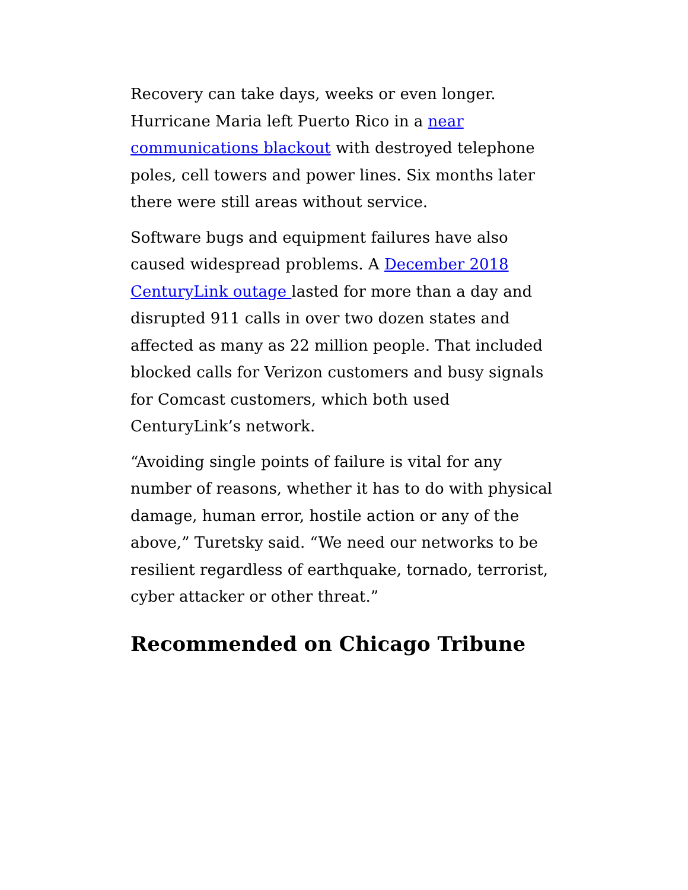Recovery can take days, weeks or even longer. Hurricane Maria left Puerto Rico in a near communications blackout with destroyed telephone poles, cell towers and power lines. Six months later there were still areas without service.
Software bugs and equipment failures have also caused widespread problems. A December 2018 CenturyLink outage lasted for more than a day and disrupted 911 calls in over two dozen states and affected as many as 22 million people. That included blocked calls for Verizon customers and busy signals for Comcast customers, which both used CenturyLink’s network.
“Avoiding single points of failure is vital for any number of reasons, whether it has to do with physical damage, human error, hostile action or any of the above,” Turetsky said. “We need our networks to be resilient regardless of earthquake, tornado, terrorist, cyber attacker or other threat.”
Recommended on Chicago Tribune